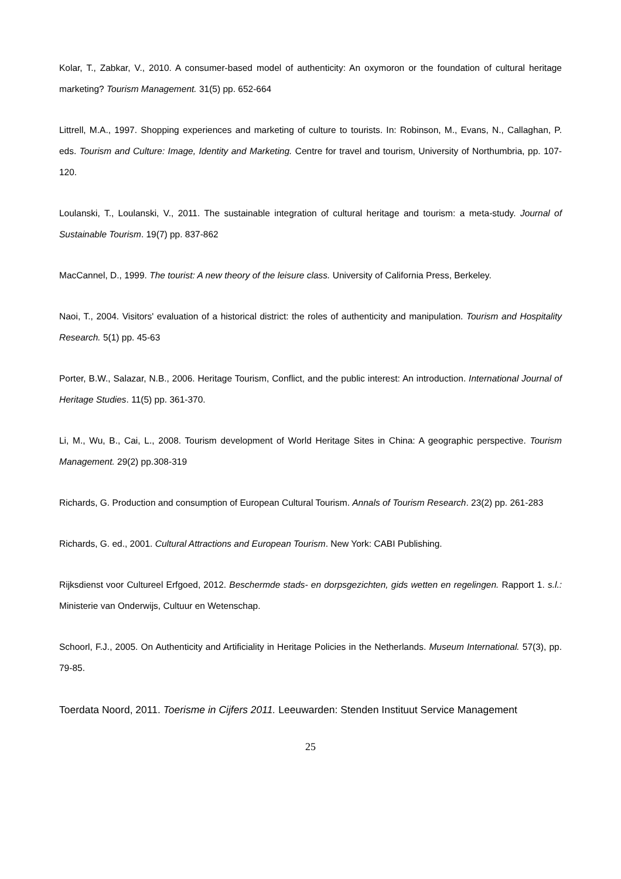Kolar, T., Zabkar, V., 2010. A consumer-based model of authenticity: An oxymoron or the foundation of cultural heritage marketing? Tourism Management. 31(5) pp. 652-664
Littrell, M.A., 1997. Shopping experiences and marketing of culture to tourists. In: Robinson, M., Evans, N., Callaghan, P. eds. Tourism and Culture: Image, Identity and Marketing. Centre for travel and tourism, University of Northumbria, pp. 107-120.
Loulanski, T., Loulanski, V., 2011. The sustainable integration of cultural heritage and tourism: a meta-study. Journal of Sustainable Tourism. 19(7) pp. 837-862
MacCannel, D., 1999. The tourist: A new theory of the leisure class. University of California Press, Berkeley.
Naoi, T., 2004. Visitors' evaluation of a historical district: the roles of authenticity and manipulation. Tourism and Hospitality Research. 5(1) pp. 45-63
Porter, B.W., Salazar, N.B., 2006. Heritage Tourism, Conflict, and the public interest: An introduction. International Journal of Heritage Studies. 11(5) pp. 361-370.
Li, M., Wu, B., Cai, L., 2008. Tourism development of World Heritage Sites in China: A geographic perspective. Tourism Management. 29(2) pp.308-319
Richards, G. Production and consumption of European Cultural Tourism. Annals of Tourism Research. 23(2) pp. 261-283
Richards, G. ed., 2001. Cultural Attractions and European Tourism. New York: CABI Publishing.
Rijksdienst voor Cultureel Erfgoed, 2012. Beschermde stads- en dorpsgezichten, gids wetten en regelingen. Rapport 1. s.l.: Ministerie van Onderwijs, Cultuur en Wetenschap.
Schoorl, F.J., 2005. On Authenticity and Artificiality in Heritage Policies in the Netherlands. Museum International. 57(3), pp. 79-85.
Toerdata Noord, 2011. Toerisme in Cijfers 2011. Leeuwarden: Stenden Instituut Service Management
25